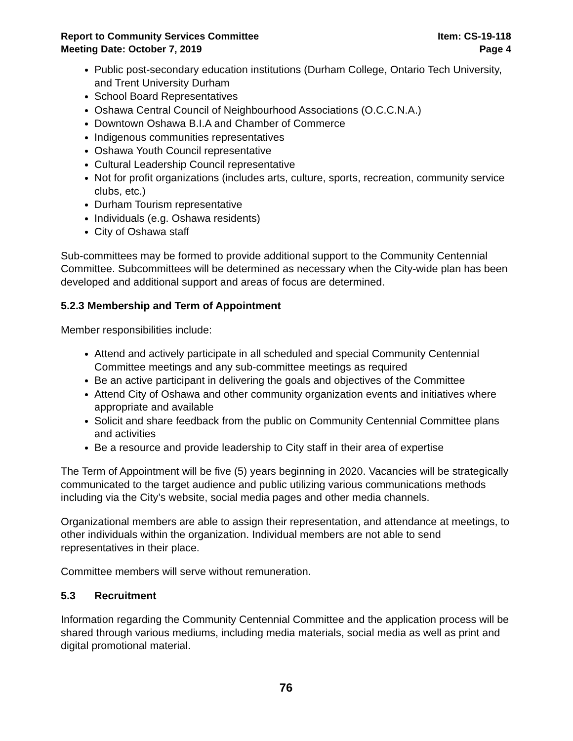Report to Community Services Committee
Meeting Date: October 7, 2019
Item: CS-19-118
Page 4
Public post-secondary education institutions (Durham College, Ontario Tech University, and Trent University Durham
School Board Representatives
Oshawa Central Council of Neighbourhood Associations (O.C.C.N.A.)
Downtown Oshawa B.I.A and Chamber of Commerce
Indigenous communities representatives
Oshawa Youth Council representative
Cultural Leadership Council representative
Not for profit organizations (includes arts, culture, sports, recreation, community service clubs, etc.)
Durham Tourism representative
Individuals (e.g. Oshawa residents)
City of Oshawa staff
Sub-committees may be formed to provide additional support to the Community Centennial Committee. Subcommittees will be determined as necessary when the City-wide plan has been developed and additional support and areas of focus are determined.
5.2.3 Membership and Term of Appointment
Member responsibilities include:
Attend and actively participate in all scheduled and special Community Centennial Committee meetings and any sub-committee meetings as required
Be an active participant in delivering the goals and objectives of the Committee
Attend City of Oshawa and other community organization events and initiatives where appropriate and available
Solicit and share feedback from the public on Community Centennial Committee plans and activities
Be a resource and provide leadership to City staff in their area of expertise
The Term of Appointment will be five (5) years beginning in 2020. Vacancies will be strategically communicated to the target audience and public utilizing various communications methods including via the City’s website, social media pages and other media channels.
Organizational members are able to assign their representation, and attendance at meetings, to other individuals within the organization. Individual members are not able to send representatives in their place.
Committee members will serve without remuneration.
5.3 Recruitment
Information regarding the Community Centennial Committee and the application process will be shared through various mediums, including media materials, social media as well as print and digital promotional material.
76